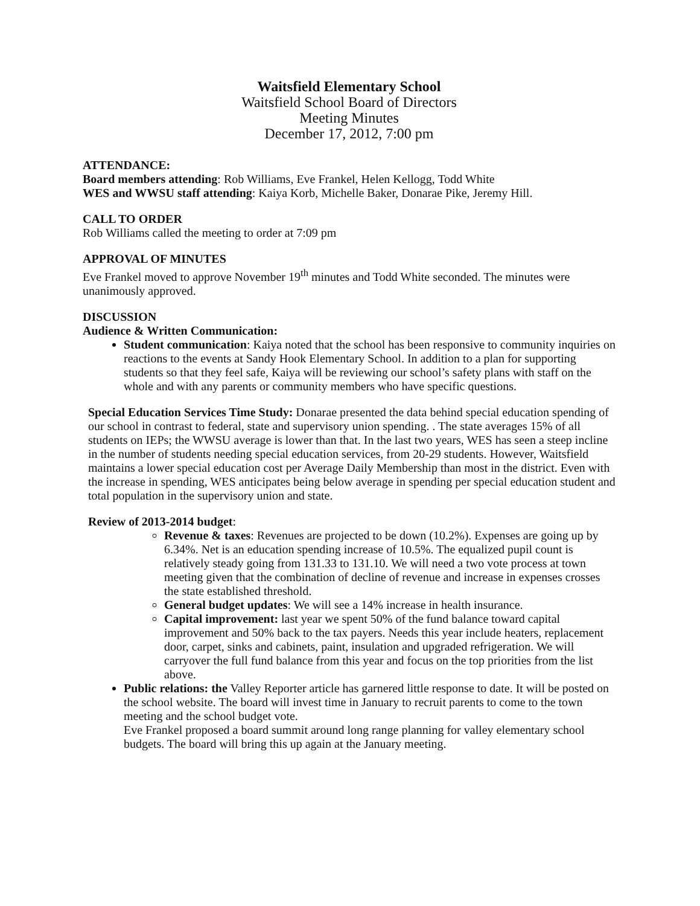Waitsfield Elementary School
Waitsfield School Board of Directors
Meeting Minutes
December 17, 2012, 7:00 pm
ATTENDANCE:
Board members attending: Rob Williams, Eve Frankel, Helen Kellogg, Todd White
WES and WWSU staff attending: Kaiya Korb, Michelle Baker, Donarae Pike, Jeremy Hill.
CALL TO ORDER
Rob Williams called the meeting to order at 7:09 pm
APPROVAL OF MINUTES
Eve Frankel moved to approve November 19<sup>th</sup> minutes and Todd White seconded. The minutes were unanimously approved.
DISCUSSION
Audience & Written Communication:
Student communication: Kaiya noted that the school has been responsive to community inquiries on reactions to the events at Sandy Hook Elementary School. In addition to a plan for supporting students so that they feel safe, Kaiya will be reviewing our school’s safety plans with staff on the whole and with any parents or community members who have specific questions.
Special Education Services Time Study: Donarae presented the data behind special education spending of our school in contrast to federal, state and supervisory union spending. . The state averages 15% of all students on IEPs; the WWSU average is lower than that. In the last two years, WES has seen a steep incline in the number of students needing special education services, from 20-29 students. However, Waitsfield maintains a lower special education cost per Average Daily Membership than most in the district. Even with the increase in spending, WES anticipates being below average in spending per special education student and total population in the supervisory union and state.
Review of 2013-2014 budget:
Revenue & taxes: Revenues are projected to be down (10.2%). Expenses are going up by 6.34%. Net is an education spending increase of 10.5%. The equalized pupil count is relatively steady going from 131.33 to 131.10. We will need a two vote process at town meeting given that the combination of decline of revenue and increase in expenses crosses the state established threshold.
General budget updates: We will see a 14% increase in health insurance.
Capital improvement: last year we spent 50% of the fund balance toward capital improvement and 50% back to the tax payers. Needs this year include heaters, replacement door, carpet, sinks and cabinets, paint, insulation and upgraded refrigeration. We will carryover the full fund balance from this year and focus on the top priorities from the list above.
Public relations: the Valley Reporter article has garnered little response to date. It will be posted on the school website. The board will invest time in January to recruit parents to come to the town meeting and the school budget vote.
Eve Frankel proposed a board summit around long range planning for valley elementary school budgets. The board will bring this up again at the January meeting.